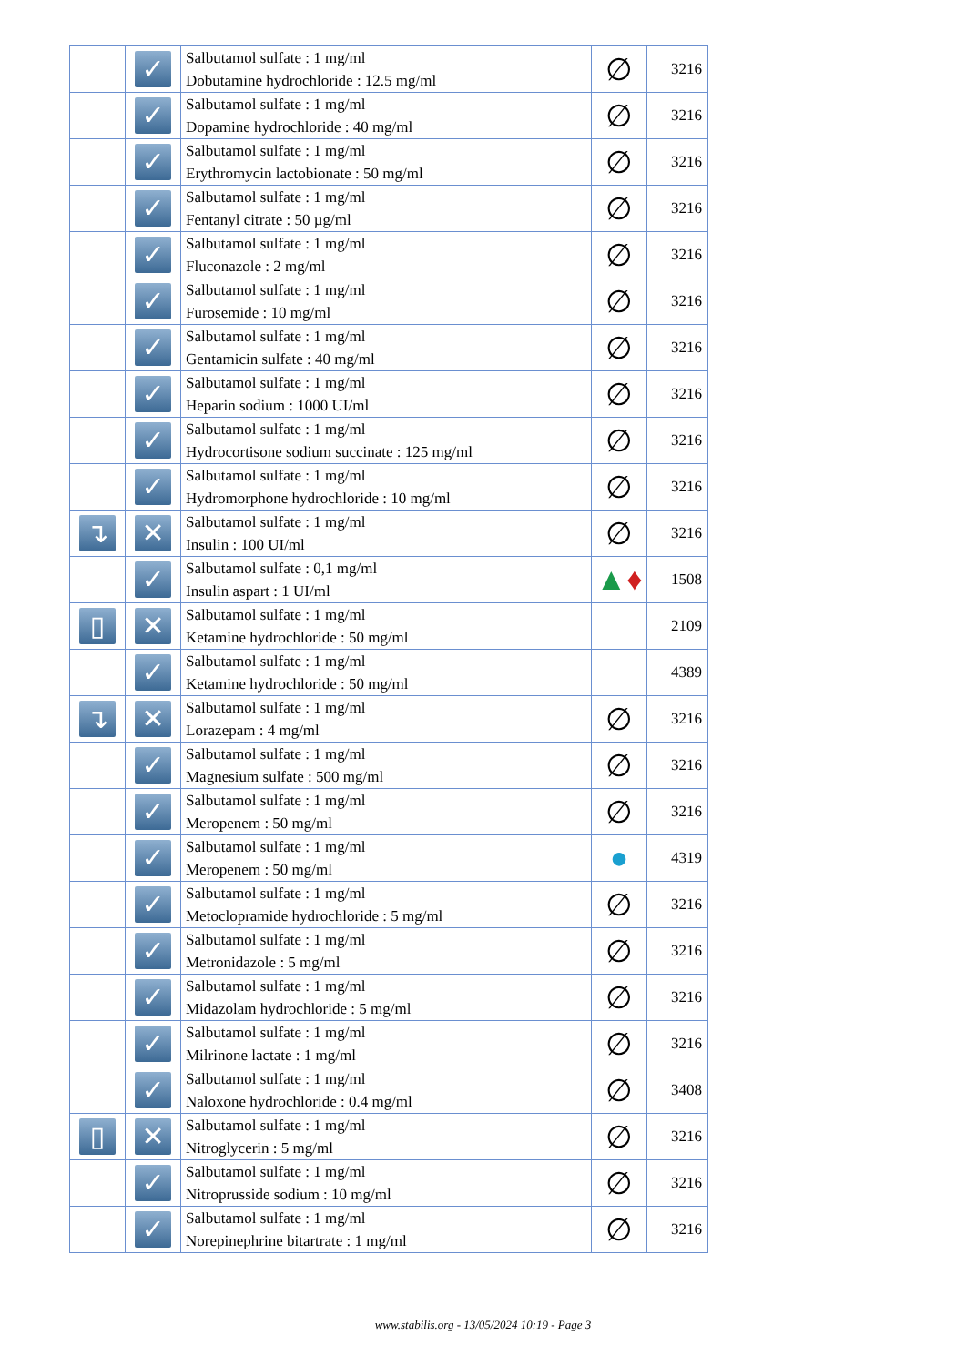| | ✓ | Salbutamol sulfate : 1 mg/ml Dobutamine hydrochloride : 12.5 mg/ml | ∅ | 3216 |
| | ✓ | Salbutamol sulfate : 1 mg/ml Dopamine hydrochloride : 40 mg/ml | ∅ | 3216 |
| | ✓ | Salbutamol sulfate : 1 mg/ml Erythromycin lactobionate : 50 mg/ml | ∅ | 3216 |
| | ✓ | Salbutamol sulfate : 1 mg/ml Fentanyl citrate : 50 µg/ml | ∅ | 3216 |
| | ✓ | Salbutamol sulfate : 1 mg/ml Fluconazole : 2 mg/ml | ∅ | 3216 |
| | ✓ | Salbutamol sulfate : 1 mg/ml Furosemide : 10 mg/ml | ∅ | 3216 |
| | ✓ | Salbutamol sulfate : 1 mg/ml Gentamicin sulfate : 40 mg/ml | ∅ | 3216 |
| | ✓ | Salbutamol sulfate : 1 mg/ml Heparin sodium : 1000 UI/ml | ∅ | 3216 |
| | ✓ | Salbutamol sulfate : 1 mg/ml Hydrocortisone sodium succinate : 125 mg/ml | ∅ | 3216 |
| | ✓ | Salbutamol sulfate : 1 mg/ml Hydromorphone hydrochloride : 10 mg/ml | ∅ | 3216 |
| ↴ | ✕ | Salbutamol sulfate : 1 mg/ml Insulin : 100 UI/ml | ∅ | 3216 |
| | ✓ | Salbutamol sulfate : 0,1 mg/ml Insulin aspart : 1 UI/ml | ▲ ♦ | 1508 |
| ▯ | ✕ | Salbutamol sulfate : 1 mg/ml Ketamine hydrochloride : 50 mg/ml | | 2109 |
| | ✓ | Salbutamol sulfate : 1 mg/ml Ketamine hydrochloride : 50 mg/ml | | 4389 |
| ↴ | ✕ | Salbutamol sulfate : 1 mg/ml Lorazepam : 4 mg/ml | ∅ | 3216 |
| | ✓ | Salbutamol sulfate : 1 mg/ml Magnesium sulfate : 500 mg/ml | ∅ | 3216 |
| | ✓ | Salbutamol sulfate : 1 mg/ml Meropenem : 50 mg/ml | ∅ | 3216 |
| | ✓ | Salbutamol sulfate : 1 mg/ml Meropenem : 50 mg/ml | ● | 4319 |
| | ✓ | Salbutamol sulfate : 1 mg/ml Metoclopramide hydrochloride : 5 mg/ml | ∅ | 3216 |
| | ✓ | Salbutamol sulfate : 1 mg/ml Metronidazole : 5 mg/ml | ∅ | 3216 |
| | ✓ | Salbutamol sulfate : 1 mg/ml Midazolam hydrochloride : 5 mg/ml | ∅ | 3216 |
| | ✓ | Salbutamol sulfate : 1 mg/ml Milrinone lactate : 1 mg/ml | ∅ | 3216 |
| | ✓ | Salbutamol sulfate : 1 mg/ml Naloxone hydrochloride : 0.4 mg/ml | ∅ | 3408 |
| ▯ | ✕ | Salbutamol sulfate : 1 mg/ml Nitroglycerin : 5 mg/ml | ∅ | 3216 |
| | ✓ | Salbutamol sulfate : 1 mg/ml Nitroprusside sodium : 10 mg/ml | ∅ | 3216 |
| | ✓ | Salbutamol sulfate : 1 mg/ml Norepinephrine bitartrate : 1 mg/ml | ∅ | 3216 |
www.stabilis.org - 13/05/2024 10:19 - Page 3